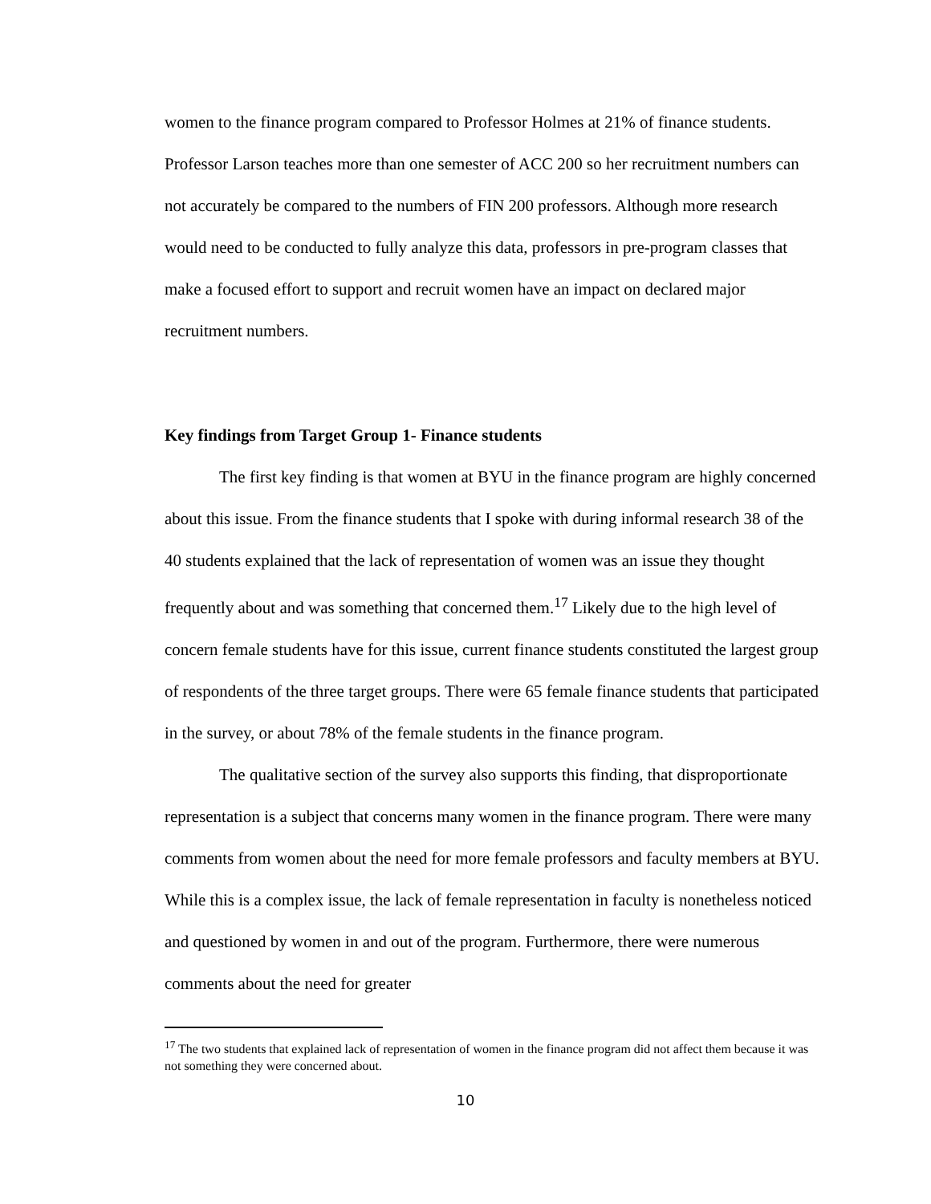women to the finance program compared to Professor Holmes at 21% of finance students. Professor Larson teaches more than one semester of ACC 200 so her recruitment numbers can not accurately be compared to the numbers of FIN 200 professors. Although more research would need to be conducted to fully analyze this data, professors in pre-program classes that make a focused effort to support and recruit women have an impact on declared major recruitment numbers.
Key findings from Target Group 1- Finance students
The first key finding is that women at BYU in the finance program are highly concerned about this issue. From the finance students that I spoke with during informal research 38 of the 40 students explained that the lack of representation of women was an issue they thought frequently about and was something that concerned them.<sup>17</sup> Likely due to the high level of concern female students have for this issue, current finance students constituted the largest group of respondents of the three target groups. There were 65 female finance students that participated in the survey, or about 78% of the female students in the finance program.
The qualitative section of the survey also supports this finding, that disproportionate representation is a subject that concerns many women in the finance program. There were many comments from women about the need for more female professors and faculty members at BYU. While this is a complex issue, the lack of female representation in faculty is nonetheless noticed and questioned by women in and out of the program. Furthermore, there were numerous comments about the need for greater
<sup>17</sup> The two students that explained lack of representation of women in the finance program did not affect them because it was not something they were concerned about.
10